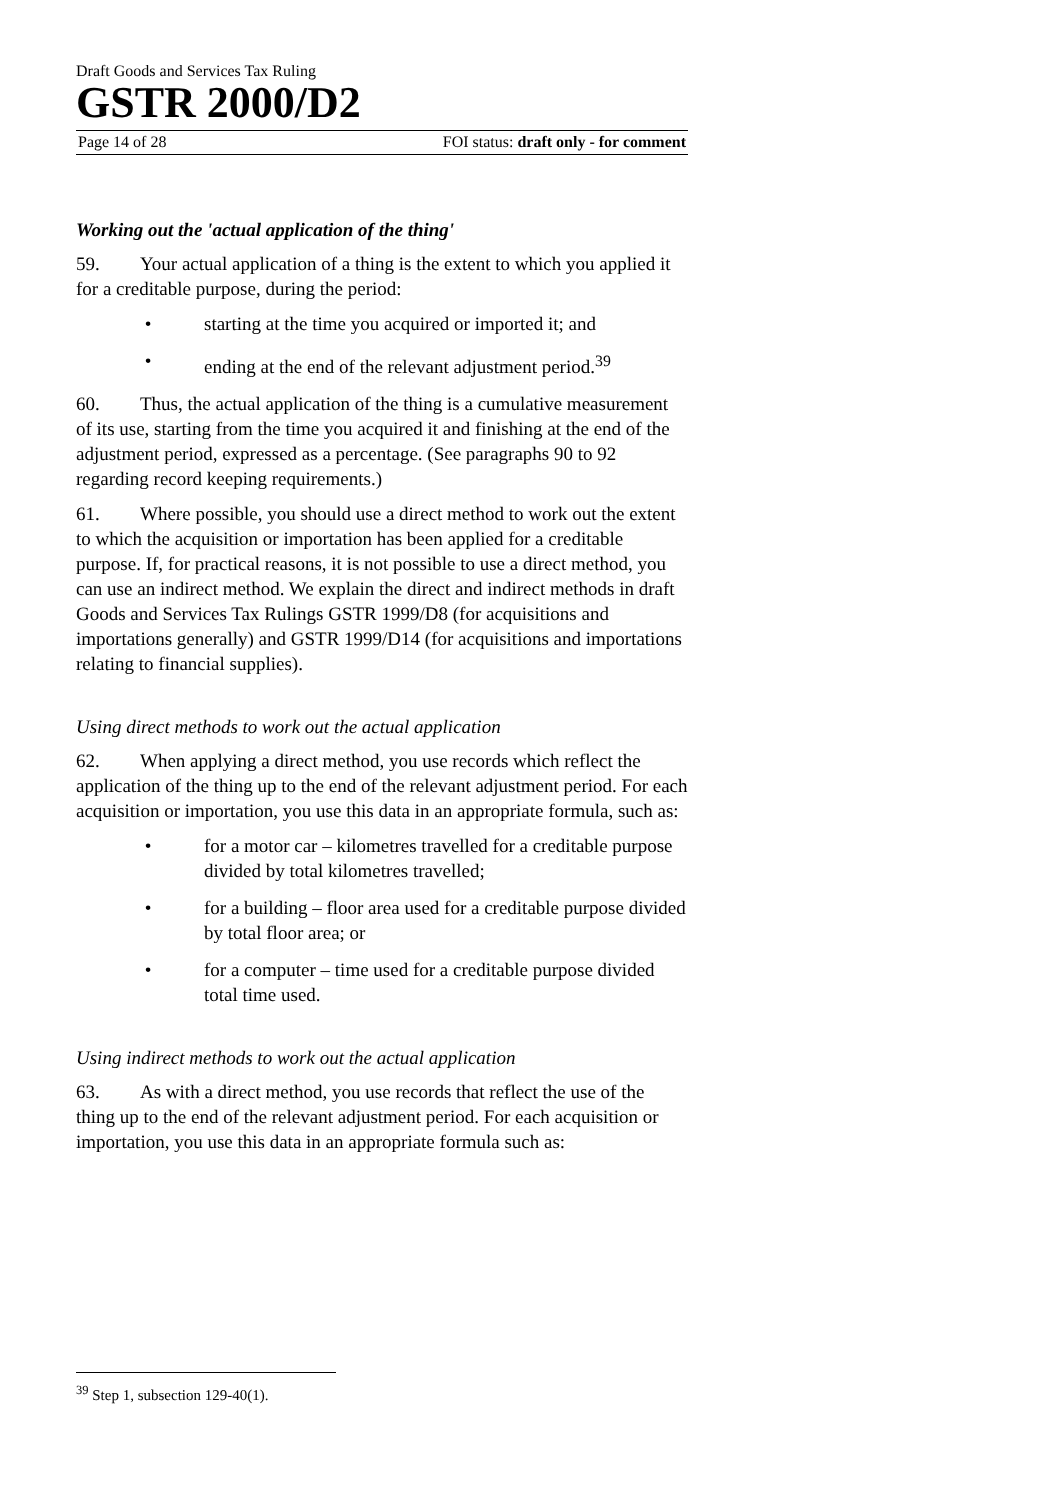Draft Goods and Services Tax Ruling
GSTR 2000/D2
Page 14 of 28 FOI status: draft only - for comment
Working out the 'actual application of the thing'
59. Your actual application of a thing is the extent to which you applied it for a creditable purpose, during the period:
• starting at the time you acquired or imported it; and
• ending at the end of the relevant adjustment period.<sup>39</sup>
60. Thus, the actual application of the thing is a cumulative measurement of its use, starting from the time you acquired it and finishing at the end of the adjustment period, expressed as a percentage. (See paragraphs 90 to 92 regarding record keeping requirements.)
61. Where possible, you should use a direct method to work out the extent to which the acquisition or importation has been applied for a creditable purpose. If, for practical reasons, it is not possible to use a direct method, you can use an indirect method. We explain the direct and indirect methods in draft Goods and Services Tax Rulings GSTR 1999/D8 (for acquisitions and importations generally) and GSTR 1999/D14 (for acquisitions and importations relating to financial supplies).
Using direct methods to work out the actual application
62. When applying a direct method, you use records which reflect the application of the thing up to the end of the relevant adjustment period. For each acquisition or importation, you use this data in an appropriate formula, such as:
• for a motor car – kilometres travelled for a creditable purpose divided by total kilometres travelled;
• for a building – floor area used for a creditable purpose divided by total floor area; or
• for a computer – time used for a creditable purpose divided total time used.
Using indirect methods to work out the actual application
63. As with a direct method, you use records that reflect the use of the thing up to the end of the relevant adjustment period. For each acquisition or importation, you use this data in an appropriate formula such as:
<sup>39</sup> Step 1, subsection 129-40(1).